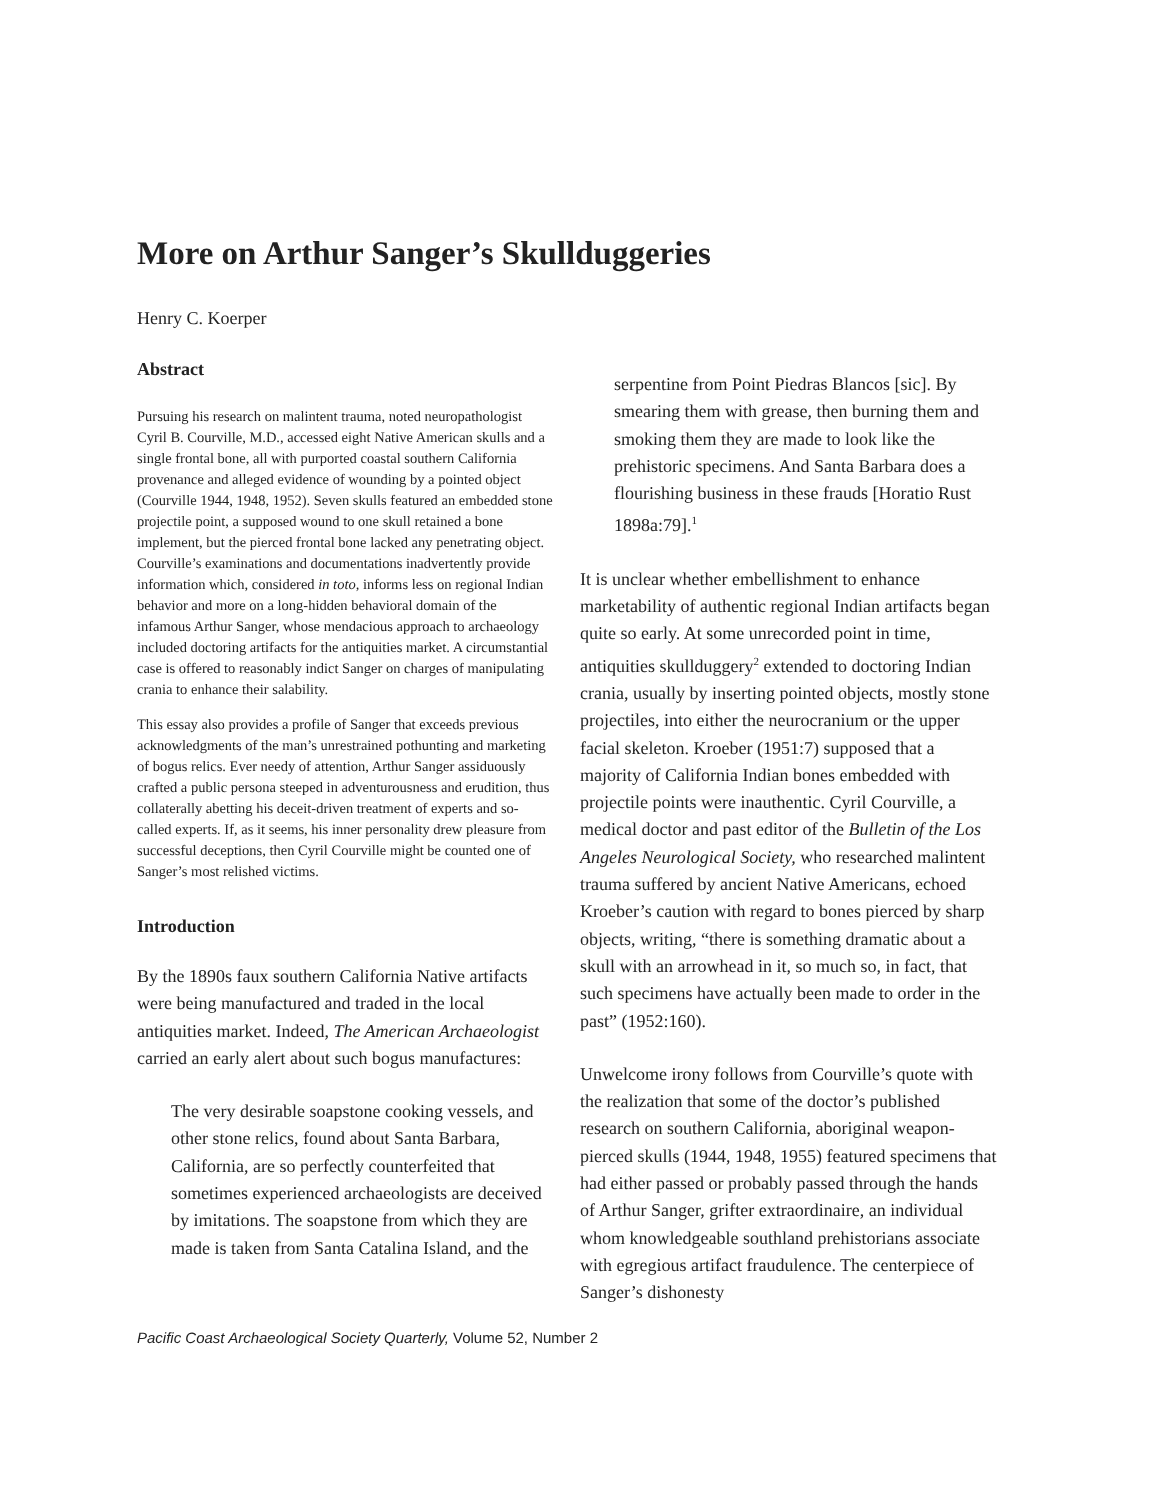More on Arthur Sanger’s Skullduggeries
Henry C. Koerper
Abstract
Pursuing his research on malintent trauma, noted neuropathologist Cyril B. Courville, M.D., accessed eight Native American skulls and a single frontal bone, all with purported coastal southern California provenance and alleged evidence of wounding by a pointed object (Courville 1944, 1948, 1952). Seven skulls featured an embedded stone projectile point, a supposed wound to one skull retained a bone implement, but the pierced frontal bone lacked any penetrating object. Courville’s examinations and documentations inadvertently provide information which, considered in toto, informs less on regional Indian behavior and more on a long-hidden behavioral domain of the infamous Arthur Sanger, whose mendacious approach to archaeology included doctoring artifacts for the antiquities market. A circumstantial case is offered to reasonably indict Sanger on charges of manipulating crania to enhance their salability.
This essay also provides a profile of Sanger that exceeds previous acknowledgments of the man’s unrestrained pothunting and marketing of bogus relics. Ever needy of attention, Arthur Sanger assiduously crafted a public persona steeped in adventurousness and erudition, thus collaterally abetting his deceit-driven treatment of experts and so-called experts. If, as it seems, his inner personality drew pleasure from successful deceptions, then Cyril Courville might be counted one of Sanger’s most relished victims.
Introduction
By the 1890s faux southern California Native artifacts were being manufactured and traded in the local antiquities market. Indeed, The American Archaeologist carried an early alert about such bogus manufactures:
The very desirable soapstone cooking vessels, and other stone relics, found about Santa Barbara, California, are so perfectly counterfeited that sometimes experienced archaeologists are deceived by imitations. The soapstone from which they are made is taken from Santa Catalina Island, and the
serpentine from Point Piedras Blancos [sic]. By smearing them with grease, then burning them and smoking them they are made to look like the prehistoric specimens. And Santa Barbara does a flourishing business in these frauds [Horatio Rust 1898a:79].<sup>1</sup>
It is unclear whether embellishment to enhance marketability of authentic regional Indian artifacts began quite so early. At some unrecorded point in time, antiquities skullduggery<sup>2</sup> extended to doctoring Indian crania, usually by inserting pointed objects, mostly stone projectiles, into either the neurocranium or the upper facial skeleton. Kroeber (1951:7) supposed that a majority of California Indian bones embedded with projectile points were inauthentic. Cyril Courville, a medical doctor and past editor of the Bulletin of the Los Angeles Neurological Society, who researched malintent trauma suffered by ancient Native Americans, echoed Kroeber’s caution with regard to bones pierced by sharp objects, writing, “there is something dramatic about a skull with an arrowhead in it, so much so, in fact, that such specimens have actually been made to order in the past” (1952:160).
Unwelcome irony follows from Courville’s quote with the realization that some of the doctor’s published research on southern California, aboriginal weapon-pierced skulls (1944, 1948, 1955) featured specimens that had either passed or probably passed through the hands of Arthur Sanger, grifter extraordinaire, an individual whom knowledgeable southland prehistorians associate with egregious artifact fraudulence. The centerpiece of Sanger’s dishonesty
Pacific Coast Archaeological Society Quarterly, Volume 52, Number 2